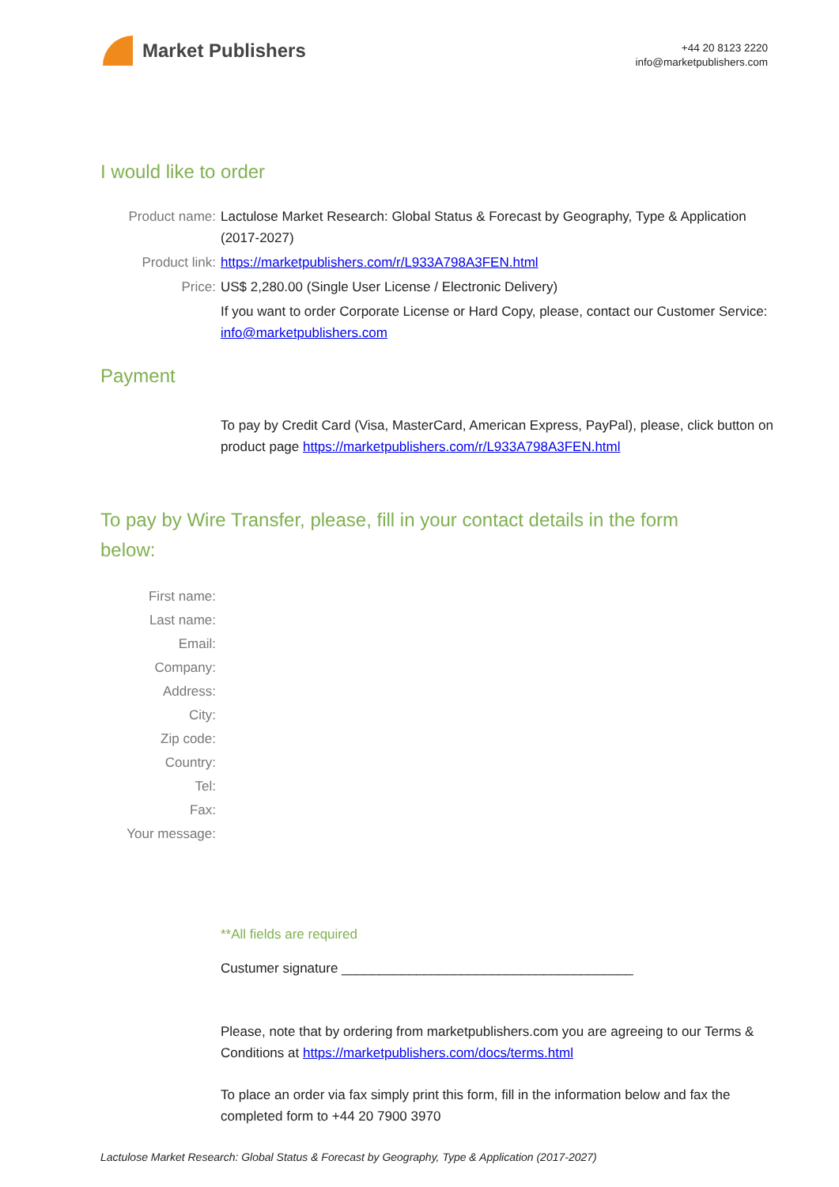Market Publishers
+44 20 8123 2220
info@marketpublishers.com
I would like to order
Product name: Lactulose Market Research: Global Status & Forecast by Geography, Type & Application (2017-2027)
Product link: https://marketpublishers.com/r/L933A798A3FEN.html
Price: US$ 2,280.00 (Single User License / Electronic Delivery)
If you want to order Corporate License or Hard Copy, please, contact our Customer Service:
info@marketpublishers.com
Payment
To pay by Credit Card (Visa, MasterCard, American Express, PayPal), please, click button on product page https://marketpublishers.com/r/L933A798A3FEN.html
To pay by Wire Transfer, please, fill in your contact details in the form below:
First name:
Last name:
Email:
Company:
Address:
City:
Zip code:
Country:
Tel:
Fax:
Your message:
**All fields are required
Custumer signature _______________________________________
Please, note that by ordering from marketpublishers.com you are agreeing to our Terms & Conditions at https://marketpublishers.com/docs/terms.html
To place an order via fax simply print this form, fill in the information below and fax the completed form to +44 20 7900 3970
Lactulose Market Research: Global Status & Forecast by Geography, Type & Application (2017-2027)